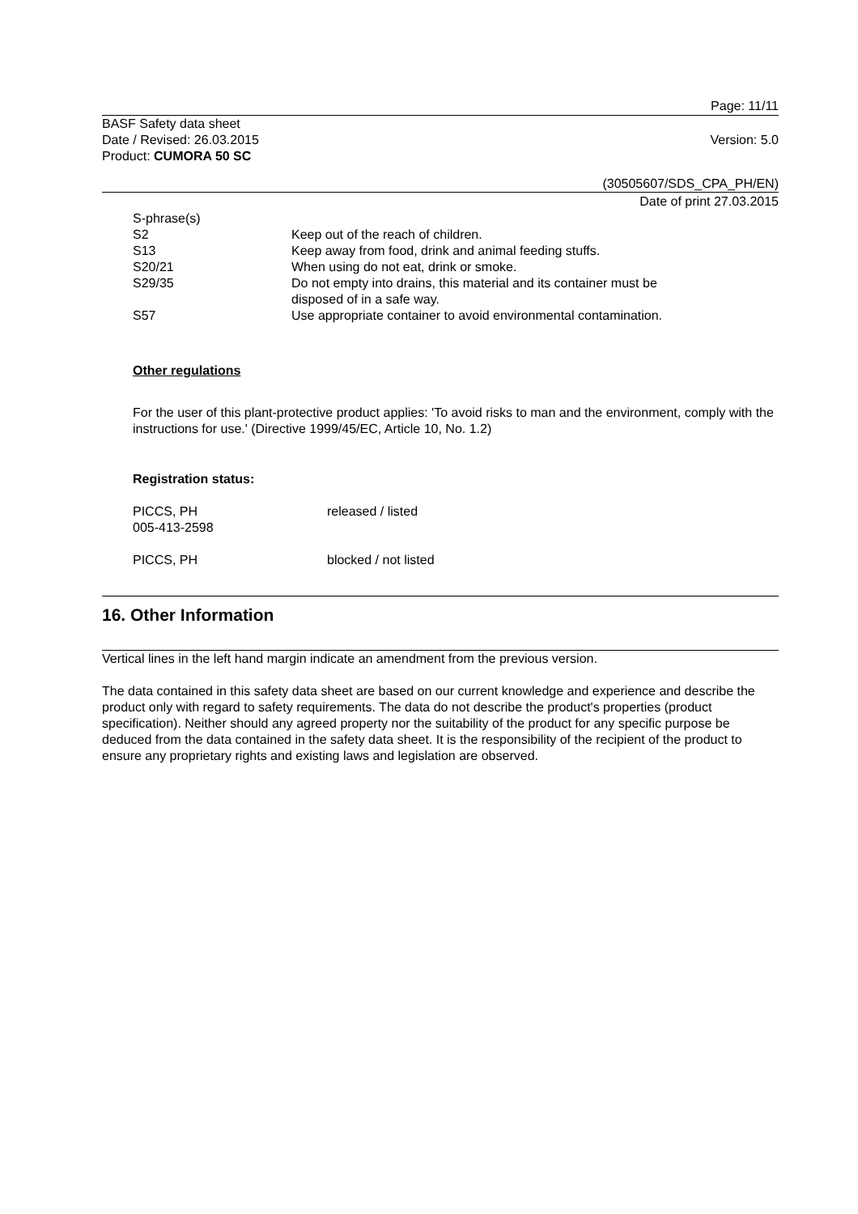Page: 11/11
BASF Safety data sheet
Date / Revised: 26.03.2015
Product: CUMORA 50 SC
Version: 5.0
(30505607/SDS_CPA_PH/EN)
Date of print 27.03.2015
| S-phrase(s) | |
| S2 | Keep out of the reach of children. |
| S13 | Keep away from food, drink and animal feeding stuffs. |
| S20/21 | When using do not eat, drink or smoke. |
| S29/35 | Do not empty into drains, this material and its container must be disposed of in a safe way. |
| S57 | Use appropriate container to avoid environmental contamination. |
Other regulations
For the user of this plant-protective product applies: 'To avoid risks to man and the environment, comply with the instructions for use.' (Directive 1999/45/EC, Article 10, No. 1.2)
Registration status:
| PICCS, PH 005-413-2598 | released / listed |
| PICCS, PH | blocked / not listed |
16. Other Information
Vertical lines in the left hand margin indicate an amendment from the previous version.
The data contained in this safety data sheet are based on our current knowledge and experience and describe the product only with regard to safety requirements. The data do not describe the product's properties (product specification). Neither should any agreed property nor the suitability of the product for any specific purpose be deduced from the data contained in the safety data sheet. It is the responsibility of the recipient of the product to ensure any proprietary rights and existing laws and legislation are observed.